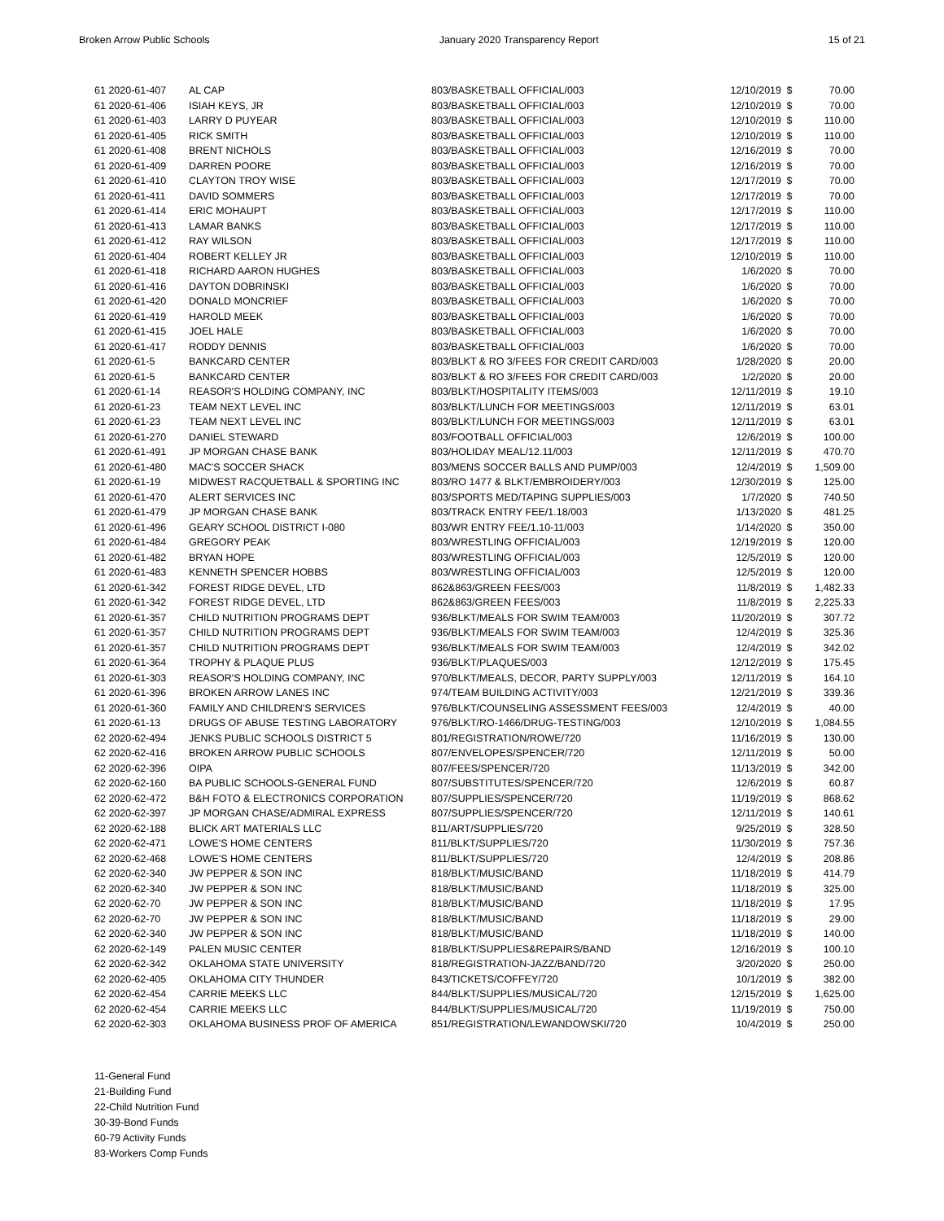Broken Arrow Public Schools January 2020 Transparency Report 15 of 21
| 61 2020-61-407 | AL CAP | 803/BASKETBALL OFFICIAL/003 | 12/10/2019 | $ | 70.00 |
| 61 2020-61-406 | ISIAH KEYS, JR | 803/BASKETBALL OFFICIAL/003 | 12/10/2019 | $ | 70.00 |
| 61 2020-61-403 | LARRY D PUYEAR | 803/BASKETBALL OFFICIAL/003 | 12/10/2019 | $ | 110.00 |
| 61 2020-61-405 | RICK SMITH | 803/BASKETBALL OFFICIAL/003 | 12/10/2019 | $ | 110.00 |
| 61 2020-61-408 | BRENT NICHOLS | 803/BASKETBALL OFFICIAL/003 | 12/16/2019 | $ | 70.00 |
| 61 2020-61-409 | DARREN POORE | 803/BASKETBALL OFFICIAL/003 | 12/16/2019 | $ | 70.00 |
| 61 2020-61-410 | CLAYTON TROY WISE | 803/BASKETBALL OFFICIAL/003 | 12/17/2019 | $ | 70.00 |
| 61 2020-61-411 | DAVID SOMMERS | 803/BASKETBALL OFFICIAL/003 | 12/17/2019 | $ | 70.00 |
| 61 2020-61-414 | ERIC MOHAUPT | 803/BASKETBALL OFFICIAL/003 | 12/17/2019 | $ | 110.00 |
| 61 2020-61-413 | LAMAR BANKS | 803/BASKETBALL OFFICIAL/003 | 12/17/2019 | $ | 110.00 |
| 61 2020-61-412 | RAY WILSON | 803/BASKETBALL OFFICIAL/003 | 12/17/2019 | $ | 110.00 |
| 61 2020-61-404 | ROBERT KELLEY JR | 803/BASKETBALL OFFICIAL/003 | 12/10/2019 | $ | 110.00 |
| 61 2020-61-418 | RICHARD AARON HUGHES | 803/BASKETBALL OFFICIAL/003 | 1/6/2020 | $ | 70.00 |
| 61 2020-61-416 | DAYTON DOBRINSKI | 803/BASKETBALL OFFICIAL/003 | 1/6/2020 | $ | 70.00 |
| 61 2020-61-420 | DONALD MONCRIEF | 803/BASKETBALL OFFICIAL/003 | 1/6/2020 | $ | 70.00 |
| 61 2020-61-419 | HAROLD MEEK | 803/BASKETBALL OFFICIAL/003 | 1/6/2020 | $ | 70.00 |
| 61 2020-61-415 | JOEL HALE | 803/BASKETBALL OFFICIAL/003 | 1/6/2020 | $ | 70.00 |
| 61 2020-61-417 | RODDY DENNIS | 803/BASKETBALL OFFICIAL/003 | 1/6/2020 | $ | 70.00 |
| 61 2020-61-5 | BANKCARD CENTER | 803/BLKT & RO 3/FEES FOR CREDIT CARD/003 | 1/28/2020 | $ | 20.00 |
| 61 2020-61-5 | BANKCARD CENTER | 803/BLKT & RO 3/FEES FOR CREDIT CARD/003 | 1/2/2020 | $ | 20.00 |
| 61 2020-61-14 | REASOR'S HOLDING COMPANY, INC | 803/BLKT/HOSPITALITY ITEMS/003 | 12/11/2019 | $ | 19.10 |
| 61 2020-61-23 | TEAM NEXT LEVEL INC | 803/BLKT/LUNCH FOR MEETINGS/003 | 12/11/2019 | $ | 63.01 |
| 61 2020-61-23 | TEAM NEXT LEVEL INC | 803/BLKT/LUNCH FOR MEETINGS/003 | 12/11/2019 | $ | 63.01 |
| 61 2020-61-270 | DANIEL STEWARD | 803/FOOTBALL OFFICIAL/003 | 12/6/2019 | $ | 100.00 |
| 61 2020-61-491 | JP MORGAN CHASE BANK | 803/HOLIDAY MEAL/12.11/003 | 12/11/2019 | $ | 470.70 |
| 61 2020-61-480 | MAC'S SOCCER SHACK | 803/MENS SOCCER BALLS AND PUMP/003 | 12/4/2019 | $ | 1,509.00 |
| 61 2020-61-19 | MIDWEST RACQUETBALL & SPORTING INC | 803/RO 1477 & BLKT/EMBROIDERY/003 | 12/30/2019 | $ | 125.00 |
| 61 2020-61-470 | ALERT SERVICES INC | 803/SPORTS MED/TAPING SUPPLIES/003 | 1/7/2020 | $ | 740.50 |
| 61 2020-61-479 | JP MORGAN CHASE BANK | 803/TRACK ENTRY FEE/1.18/003 | 1/13/2020 | $ | 481.25 |
| 61 2020-61-496 | GEARY SCHOOL DISTRICT I-080 | 803/WR ENTRY FEE/1.10-11/003 | 1/14/2020 | $ | 350.00 |
| 61 2020-61-484 | GREGORY PEAK | 803/WRESTLING OFFICIAL/003 | 12/19/2019 | $ | 120.00 |
| 61 2020-61-482 | BRYAN HOPE | 803/WRESTLING OFFICIAL/003 | 12/5/2019 | $ | 120.00 |
| 61 2020-61-483 | KENNETH SPENCER HOBBS | 803/WRESTLING OFFICIAL/003 | 12/5/2019 | $ | 120.00 |
| 61 2020-61-342 | FOREST RIDGE DEVEL, LTD | 862&863/GREEN FEES/003 | 11/8/2019 | $ | 1,482.33 |
| 61 2020-61-342 | FOREST RIDGE DEVEL, LTD | 862&863/GREEN FEES/003 | 11/8/2019 | $ | 2,225.33 |
| 61 2020-61-357 | CHILD NUTRITION PROGRAMS DEPT | 936/BLKT/MEALS FOR SWIM TEAM/003 | 11/20/2019 | $ | 307.72 |
| 61 2020-61-357 | CHILD NUTRITION PROGRAMS DEPT | 936/BLKT/MEALS FOR SWIM TEAM/003 | 12/4/2019 | $ | 325.36 |
| 61 2020-61-357 | CHILD NUTRITION PROGRAMS DEPT | 936/BLKT/MEALS FOR SWIM TEAM/003 | 12/4/2019 | $ | 342.02 |
| 61 2020-61-364 | TROPHY & PLAQUE PLUS | 936/BLKT/PLAQUES/003 | 12/12/2019 | $ | 175.45 |
| 61 2020-61-303 | REASOR'S HOLDING COMPANY, INC | 970/BLKT/MEALS, DECOR, PARTY SUPPLY/003 | 12/11/2019 | $ | 164.10 |
| 61 2020-61-396 | BROKEN ARROW LANES INC | 974/TEAM BUILDING ACTIVITY/003 | 12/21/2019 | $ | 339.36 |
| 61 2020-61-360 | FAMILY AND CHILDREN'S SERVICES | 976/BLKT/COUNSELING ASSESSMENT FEES/003 | 12/4/2019 | $ | 40.00 |
| 61 2020-61-13 | DRUGS OF ABUSE TESTING LABORATORY | 976/BLKT/RO-1466/DRUG-TESTING/003 | 12/10/2019 | $ | 1,084.55 |
| 62 2020-62-494 | JENKS PUBLIC SCHOOLS DISTRICT 5 | 801/REGISTRATION/ROWE/720 | 11/16/2019 | $ | 130.00 |
| 62 2020-62-416 | BROKEN ARROW PUBLIC SCHOOLS | 807/ENVELOPES/SPENCER/720 | 12/11/2019 | $ | 50.00 |
| 62 2020-62-396 | OIPA | 807/FEES/SPENCER/720 | 11/13/2019 | $ | 342.00 |
| 62 2020-62-160 | BA PUBLIC SCHOOLS-GENERAL FUND | 807/SUBSTITUTES/SPENCER/720 | 12/6/2019 | $ | 60.87 |
| 62 2020-62-472 | B&H FOTO & ELECTRONICS CORPORATION | 807/SUPPLIES/SPENCER/720 | 11/19/2019 | $ | 868.62 |
| 62 2020-62-397 | JP MORGAN CHASE/ADMIRAL EXPRESS | 807/SUPPLIES/SPENCER/720 | 12/11/2019 | $ | 140.61 |
| 62 2020-62-188 | BLICK ART MATERIALS LLC | 811/ART/SUPPLIES/720 | 9/25/2019 | $ | 328.50 |
| 62 2020-62-471 | LOWE'S HOME CENTERS | 811/BLKT/SUPPLIES/720 | 11/30/2019 | $ | 757.36 |
| 62 2020-62-468 | LOWE'S HOME CENTERS | 811/BLKT/SUPPLIES/720 | 12/4/2019 | $ | 208.86 |
| 62 2020-62-340 | JW PEPPER & SON INC | 818/BLKT/MUSIC/BAND | 11/18/2019 | $ | 414.79 |
| 62 2020-62-340 | JW PEPPER & SON INC | 818/BLKT/MUSIC/BAND | 11/18/2019 | $ | 325.00 |
| 62 2020-62-70 | JW PEPPER & SON INC | 818/BLKT/MUSIC/BAND | 11/18/2019 | $ | 17.95 |
| 62 2020-62-70 | JW PEPPER & SON INC | 818/BLKT/MUSIC/BAND | 11/18/2019 | $ | 29.00 |
| 62 2020-62-340 | JW PEPPER & SON INC | 818/BLKT/MUSIC/BAND | 11/18/2019 | $ | 140.00 |
| 62 2020-62-149 | PALEN MUSIC CENTER | 818/BLKT/SUPPLIES&REPAIRS/BAND | 12/16/2019 | $ | 100.10 |
| 62 2020-62-342 | OKLAHOMA STATE UNIVERSITY | 818/REGISTRATION-JAZZ/BAND/720 | 3/20/2020 | $ | 250.00 |
| 62 2020-62-405 | OKLAHOMA CITY THUNDER | 843/TICKETS/COFFEY/720 | 10/1/2019 | $ | 382.00 |
| 62 2020-62-454 | CARRIE MEEKS LLC | 844/BLKT/SUPPLIES/MUSICAL/720 | 12/15/2019 | $ | 1,625.00 |
| 62 2020-62-454 | CARRIE MEEKS LLC | 844/BLKT/SUPPLIES/MUSICAL/720 | 11/19/2019 | $ | 750.00 |
| 62 2020-62-303 | OKLAHOMA BUSINESS PROF OF AMERICA | 851/REGISTRATION/LEWANDOWSKI/720 | 10/4/2019 | $ | 250.00 |
11-General Fund
21-Building Fund
22-Child Nutrition Fund
30-39-Bond Funds
60-79 Activity Funds
83-Workers Comp Funds